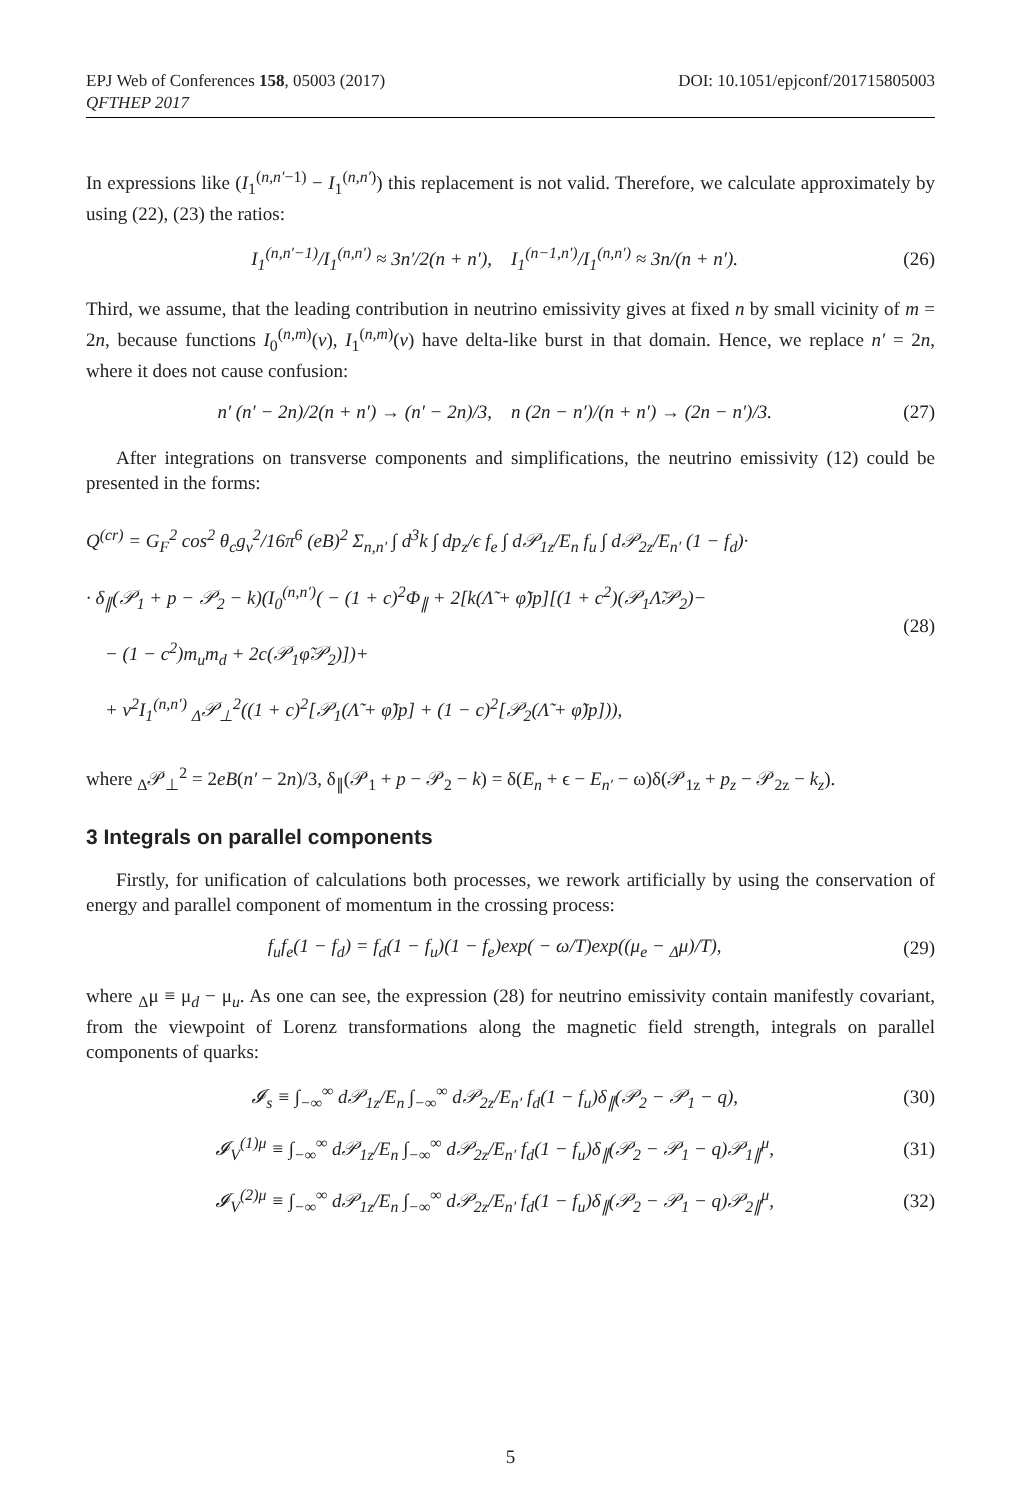EPJ Web of Conferences 158, 05003 (2017)
QFTHEP 2017
DOI: 10.1051/epjconf/201715805003
In expressions like (I<sub>1</sub><sup>(n,n′−1)</sup> − I<sub>1</sub><sup>(n,n′)</sup>) this replacement is not valid. Therefore, we calculate approximately by using (22), (23) the ratios:
I<sub>1</sub><sup>(n,n′−1)</sup>/I<sub>1</sub><sup>(n,n′)</sup> ≈ 3n′/2(n + n′), I<sub>1</sub><sup>(n−1,n′)</sup>/I<sub>1</sub><sup>(n,n′)</sup> ≈ 3n/(n + n′).
(26)
Third, we assume, that the leading contribution in neutrino emissivity gives at fixed n by small vicinity of m = 2n, because functions I<sub>0</sub><sup>(n,m)</sup>(v), I<sub>1</sub><sup>(n,m)</sup>(v) have delta-like burst in that domain. Hence, we replace n′ = 2n, where it does not cause confusion:
n′ (n′ − 2n)/2(n + n′) → (n′ − 2n)/3, n (2n − n′)/(n + n′) → (2n − n′)/3.
(27)
After integrations on transverse components and simplifications, the neutrino emissivity (12) could be presented in the forms:
Q<sup>(cr)</sup> = G<sub>F</sub><sup>2</sup> cos<sup>2</sup> θ<sub>c</sub>g<sub>v</sub><sup>2</sup>/16π<sup>6</sup> (eB)<sup>2</sup> Σ<sub>n,n′</sub> ∫ d<sup>3</sup>k ∫ dp<sub>z</sub>/ϵ f<sub>e</sub> ∫ d𝒫<sub>1z</sub>/E<sub>n</sub> f<sub>u</sub> ∫ d𝒫<sub>2z</sub>/E<sub>n′</sub> (1 − f<sub>d</sub>)·
· δ<sub>∥</sub>(𝒫<sub>1</sub> + p − 𝒫<sub>2</sub> − k)(I<sub>0</sub><sup>(n,n′)</sup>( − (1 + c)<sup>2</sup>Φ<sub>∥</sub> + 2[k(Λ̃ + φ̃)p][(1 + c<sup>2</sup>)(𝒫<sub>1</sub>Λ̃𝒫<sub>2</sub>)−
− (1 − c<sup>2</sup>)m<sub>u</sub>m<sub>d</sub> + 2c(𝒫<sub>1</sub>φ̃𝒫<sub>2</sub>)])+
+ v<sup>2</sup>I<sub>1</sub><sup>(n,n′)</sup> <sub>Δ</sub>𝒫<sub>⊥</sub><sup>2</sup>((1 + c)<sup>2</sup>[𝒫<sub>1</sub>(Λ̃ + φ̃)p] + (1 − c)<sup>2</sup>[𝒫<sub>2</sub>(Λ̃ + φ̃)p])),
(28)
where <sub>Δ</sub>𝒫<sub>⊥</sub><sup>2</sup> = 2eB(n′ − 2n)/3, δ<sub>∥</sub>(𝒫<sub>1</sub> + p − 𝒫<sub>2</sub> − k) = δ(E<sub>n</sub> + ϵ − E<sub>n′</sub> − ω)δ(𝒫<sub>1z</sub> + p<sub>z</sub> − 𝒫<sub>2z</sub> − k<sub>z</sub>).
3 Integrals on parallel components
Firstly, for unification of calculations both processes, we rework artificially by using the conservation of energy and parallel component of momentum in the crossing process:
f<sub>u</sub>f<sub>e</sub>(1 − f<sub>d</sub>) = f<sub>d</sub>(1 − f<sub>u</sub>)(1 − f<sub>e</sub>)exp( − ω/T)exp((μ<sub>e</sub> − <sub>Δ</sub>μ)/T),
(29)
where <sub>Δ</sub>μ ≡ μ<sub>d</sub> − μ<sub>u</sub>. As one can see, the expression (28) for neutrino emissivity contain manifestly covariant, from the viewpoint of Lorenz transformations along the magnetic field strength, integrals on parallel components of quarks:
𝓘<sub>s</sub> ≡ ∫<sub>−∞</sub><sup>∞</sup> d𝒫<sub>1z</sub>/E<sub>n</sub> ∫<sub>−∞</sub><sup>∞</sup> d𝒫<sub>2z</sub>/E<sub>n′</sub> f<sub>d</sub>(1 − f<sub>u</sub>)δ<sub>∥</sub>(𝒫<sub>2</sub> − 𝒫<sub>1</sub> − q),
(30)
𝓘<sub>V</sub><sup>(1)μ</sup> ≡ ∫<sub>−∞</sub><sup>∞</sup> d𝒫<sub>1z</sub>/E<sub>n</sub> ∫<sub>−∞</sub><sup>∞</sup> d𝒫<sub>2z</sub>/E<sub>n′</sub> f<sub>d</sub>(1 − f<sub>u</sub>)δ<sub>∥</sub>(𝒫<sub>2</sub> − 𝒫<sub>1</sub> − q)𝒫<sub>1∥</sub><sup>μ</sup>,
(31)
𝓘<sub>V</sub><sup>(2)μ</sup> ≡ ∫<sub>−∞</sub><sup>∞</sup> d𝒫<sub>1z</sub>/E<sub>n</sub> ∫<sub>−∞</sub><sup>∞</sup> d𝒫<sub>2z</sub>/E<sub>n′</sub> f<sub>d</sub>(1 − f<sub>u</sub>)δ<sub>∥</sub>(𝒫<sub>2</sub> − 𝒫<sub>1</sub> − q)𝒫<sub>2∥</sub><sup>μ</sup>,
(32)
5